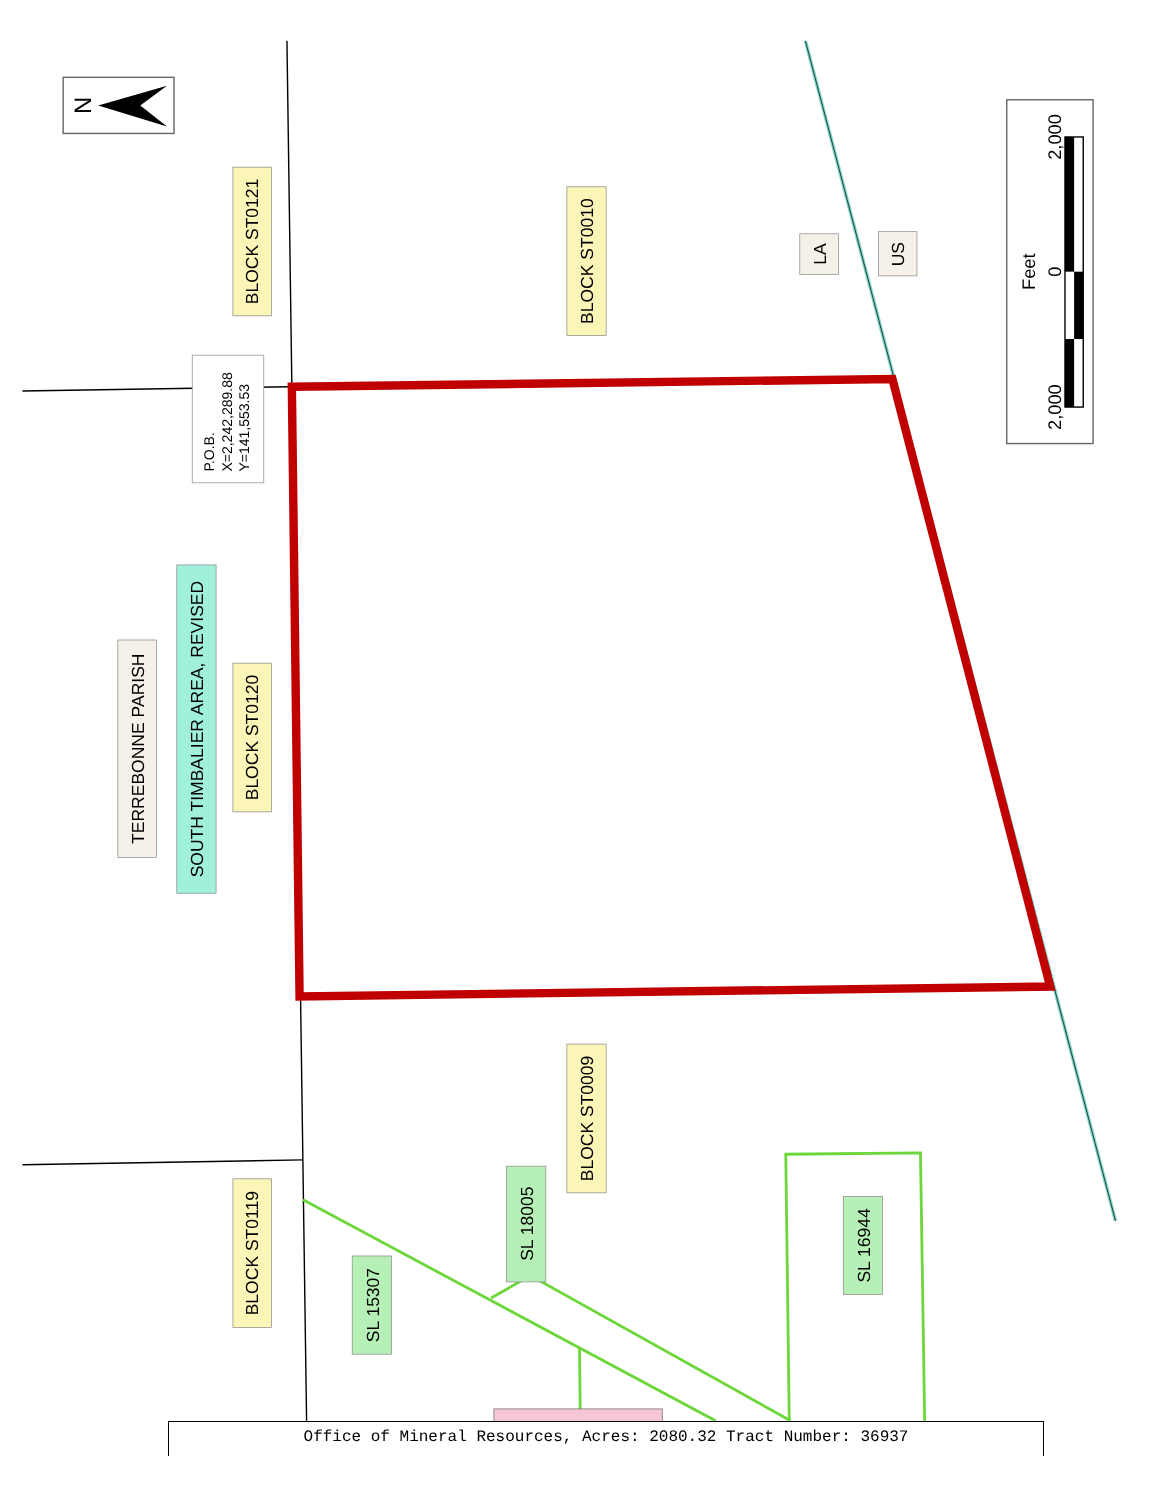N
BLOCK ST0121
BLOCK ST0010
LA
US
TERREBONNE PARISH
SOUTH TIMBALIER AREA, REVISED
BLOCK ST0120
BLOCK ST0009
BLOCK ST0119
SL 18005
SL 15307
SL 16944
P.O.B.
X=2,242,289.88
Y=141,553.53
2,000
0
2,000
Feet
Office of Mineral Resources, Acres: 2080.32 Tract Number: 36937